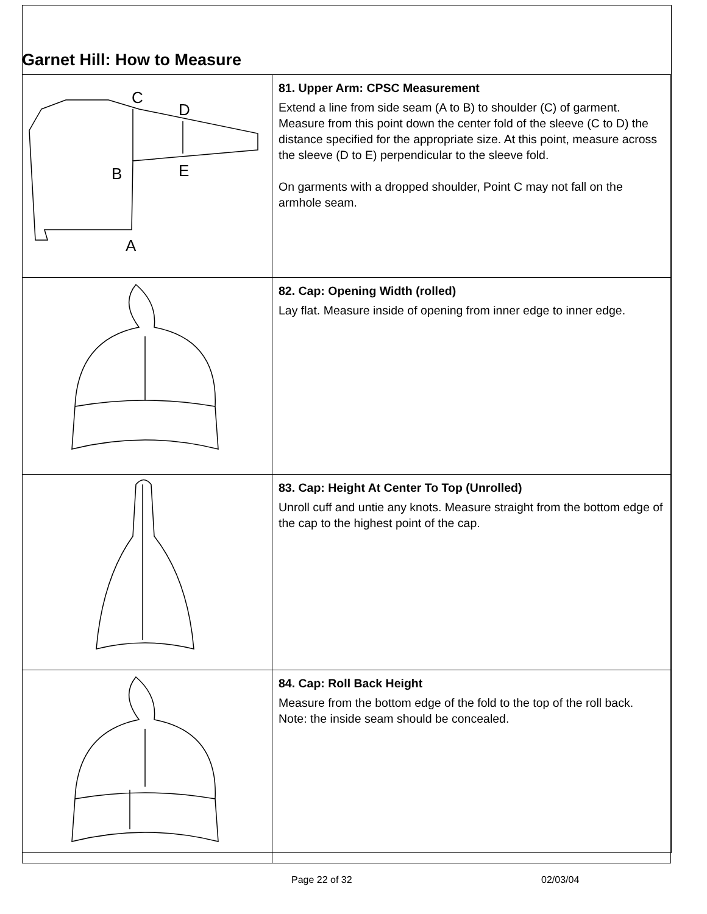Garnet Hill: How to Measure
| C D B E A | 81. Upper Arm: CPSC Measurement Extend a line from side seam (A to B) to shoulder (C) of garment. Measure from this point down the center fold of the sleeve (C to D) the distance specified for the appropriate size. At this point, measure across the sleeve (D to E) perpendicular to the sleeve fold. On garments with a dropped shoulder, Point C may not fall on the armhole seam. |
| | 82. Cap: Opening Width (rolled) Lay flat. Measure inside of opening from inner edge to inner edge. |
| | 83. Cap: Height At Center To Top (Unrolled) Unroll cuff and untie any knots. Measure straight from the bottom edge of the cap to the highest point of the cap. |
| | 84. Cap: Roll Back Height Measure from the bottom edge of the fold to the top of the roll back. Note: the inside seam should be concealed. |
Page 22 of 32 02/03/04